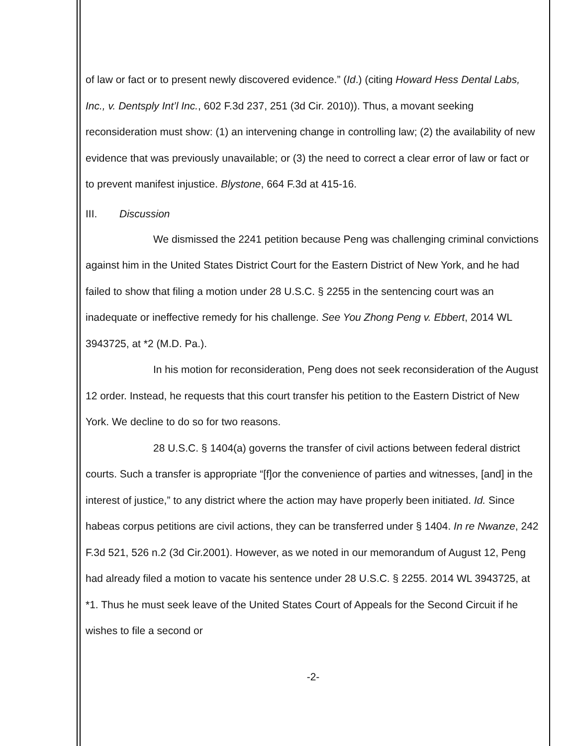of law or fact or to present newly discovered evidence.” (Id.) (citing Howard Hess Dental Labs, Inc., v. Dentsply Int’l Inc., 602 F.3d 237, 251 (3d Cir. 2010)). Thus, a movant seeking reconsideration must show: (1) an intervening change in controlling law; (2) the availability of new evidence that was previously unavailable; or (3) the need to correct a clear error of law or fact or to prevent manifest injustice. Blystone, 664 F.3d at 415-16.
III. Discussion
We dismissed the 2241 petition because Peng was challenging criminal convictions against him in the United States District Court for the Eastern District of New York, and he had failed to show that filing a motion under 28 U.S.C. § 2255 in the sentencing court was an inadequate or ineffective remedy for his challenge. See You Zhong Peng v. Ebbert, 2014 WL 3943725, at *2 (M.D. Pa.).
In his motion for reconsideration, Peng does not seek reconsideration of the August 12 order. Instead, he requests that this court transfer his petition to the Eastern District of New York. We decline to do so for two reasons.
28 U.S.C. § 1404(a) governs the transfer of civil actions between federal district courts. Such a transfer is appropriate “[f]or the convenience of parties and witnesses, [and] in the interest of justice,” to any district where the action may have properly been initiated. Id. Since habeas corpus petitions are civil actions, they can be transferred under § 1404. In re Nwanze, 242 F.3d 521, 526 n.2 (3d Cir.2001). However, as we noted in our memorandum of August 12, Peng had already filed a motion to vacate his sentence under 28 U.S.C. § 2255. 2014 WL 3943725, at *1. Thus he must seek leave of the United States Court of Appeals for the Second Circuit if he wishes to file a second or
-2-